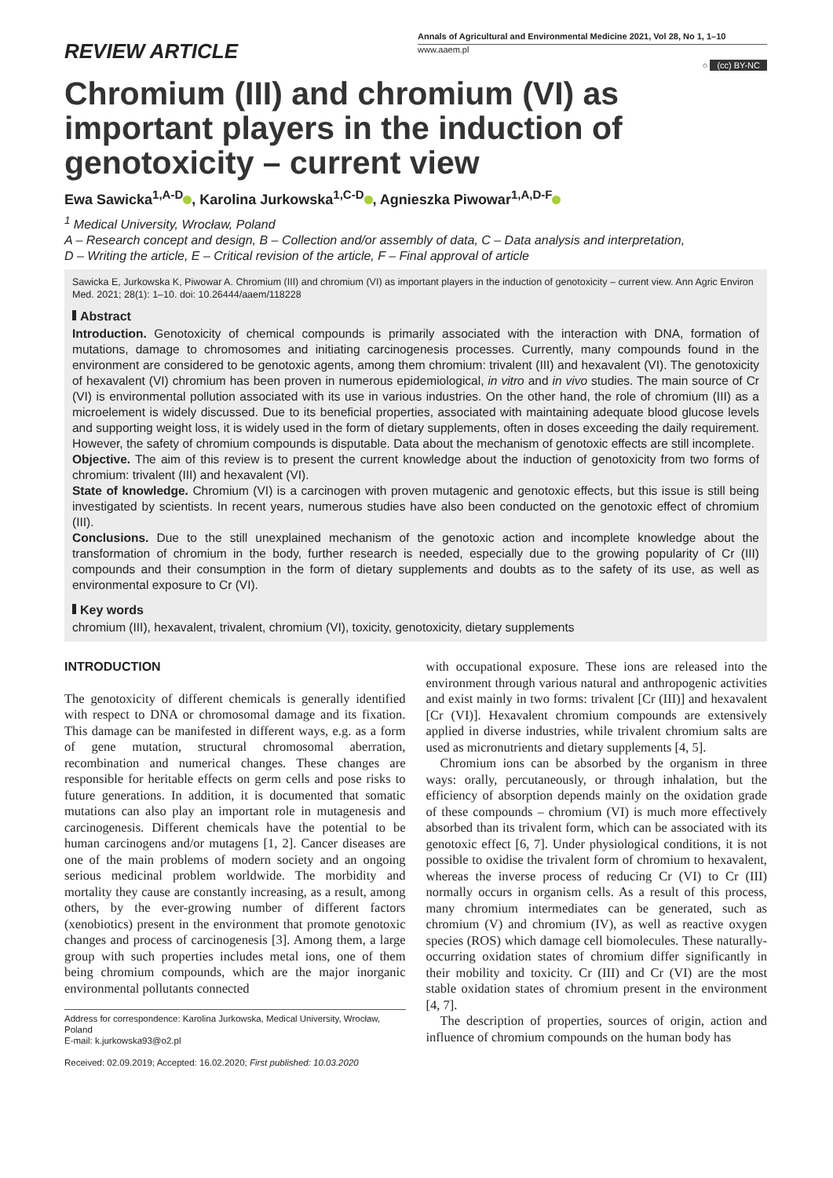REVIEW ARTICLE
Annals of Agricultural and Environmental Medicine 2021, Vol 28, No 1, 1–10
www.aaem.pl
○ (cc) BY-NC
Chromium (III) and chromium (VI) as important players in the induction of genotoxicity – current view
Ewa Sawicka<sup>1,A-D</sup> , Karolina Jurkowska<sup>1,C-D</sup> , Agnieszka Piwowar<sup>1,A,D-F</sup>
<sup>1</sup> Medical University, Wrocław, Poland
A – Research concept and design, B – Collection and/or assembly of data, C – Data analysis and interpretation,
D – Writing the article, E – Critical revision of the article, F – Final approval of article
Sawicka E, Jurkowska K, Piwowar A. Chromium (III) and chromium (VI) as important players in the induction of genotoxicity – current view. Ann Agric Environ Med. 2021; 28(1): 1–10. doi: 10.26444/aaem/118228
Abstract
Introduction. Genotoxicity of chemical compounds is primarily associated with the interaction with DNA, formation of mutations, damage to chromosomes and initiating carcinogenesis processes. Currently, many compounds found in the environment are considered to be genotoxic agents, among them chromium: trivalent (III) and hexavalent (VI). The genotoxicity of hexavalent (VI) chromium has been proven in numerous epidemiological, in vitro and in vivo studies. The main source of Cr (VI) is environmental pollution associated with its use in various industries. On the other hand, the role of chromium (III) as a microelement is widely discussed. Due to its beneficial properties, associated with maintaining adequate blood glucose levels and supporting weight loss, it is widely used in the form of dietary supplements, often in doses exceeding the daily requirement. However, the safety of chromium compounds is disputable. Data about the mechanism of genotoxic effects are still incomplete.
Objective. The aim of this review is to present the current knowledge about the induction of genotoxicity from two forms of chromium: trivalent (III) and hexavalent (VI).
State of knowledge. Chromium (VI) is a carcinogen with proven mutagenic and genotoxic effects, but this issue is still being investigated by scientists. In recent years, numerous studies have also been conducted on the genotoxic effect of chromium (III).
Conclusions. Due to the still unexplained mechanism of the genotoxic action and incomplete knowledge about the transformation of chromium in the body, further research is needed, especially due to the growing popularity of Cr (III) compounds and their consumption in the form of dietary supplements and doubts as to the safety of its use, as well as environmental exposure to Cr (VI).
Key words
chromium (III), hexavalent, trivalent, chromium (VI), toxicity, genotoxicity, dietary supplements
INTRODUCTION
The genotoxicity of different chemicals is generally identified with respect to DNA or chromosomal damage and its fixation. This damage can be manifested in different ways, e.g. as a form of gene mutation, structural chromosomal aberration, recombination and numerical changes. These changes are responsible for heritable effects on germ cells and pose risks to future generations. In addition, it is documented that somatic mutations can also play an important role in mutagenesis and carcinogenesis. Different chemicals have the potential to be human carcinogens and/or mutagens [1, 2]. Cancer diseases are one of the main problems of modern society and an ongoing serious medicinal problem worldwide. The morbidity and mortality they cause are constantly increasing, as a result, among others, by the ever-growing number of different factors (xenobiotics) present in the environment that promote genotoxic changes and process of carcinogenesis [3]. Among them, a large group with such properties includes metal ions, one of them being chromium compounds, which are the major inorganic environmental pollutants connected
Address for correspondence: Karolina Jurkowska, Medical University, Wrocław, Poland
E-mail: k.jurkowska93@o2.pl
Received: 02.09.2019; Accepted: 16.02.2020; First published: 10.03.2020
with occupational exposure. These ions are released into the environment through various natural and anthropogenic activities and exist mainly in two forms: trivalent [Cr (III)] and hexavalent [Cr (VI)]. Hexavalent chromium compounds are extensively applied in diverse industries, while trivalent chromium salts are used as micronutrients and dietary supplements [4, 5].
Chromium ions can be absorbed by the organism in three ways: orally, percutaneously, or through inhalation, but the efficiency of absorption depends mainly on the oxidation grade of these compounds – chromium (VI) is much more effectively absorbed than its trivalent form, which can be associated with its genotoxic effect [6, 7]. Under physiological conditions, it is not possible to oxidise the trivalent form of chromium to hexavalent, whereas the inverse process of reducing Cr (VI) to Cr (III) normally occurs in organism cells. As a result of this process, many chromium intermediates can be generated, such as chromium (V) and chromium (IV), as well as reactive oxygen species (ROS) which damage cell biomolecules. These naturally-occurring oxidation states of chromium differ significantly in their mobility and toxicity. Cr (III) and Cr (VI) are the most stable oxidation states of chromium present in the environment [4, 7].
The description of properties, sources of origin, action and influence of chromium compounds on the human body has